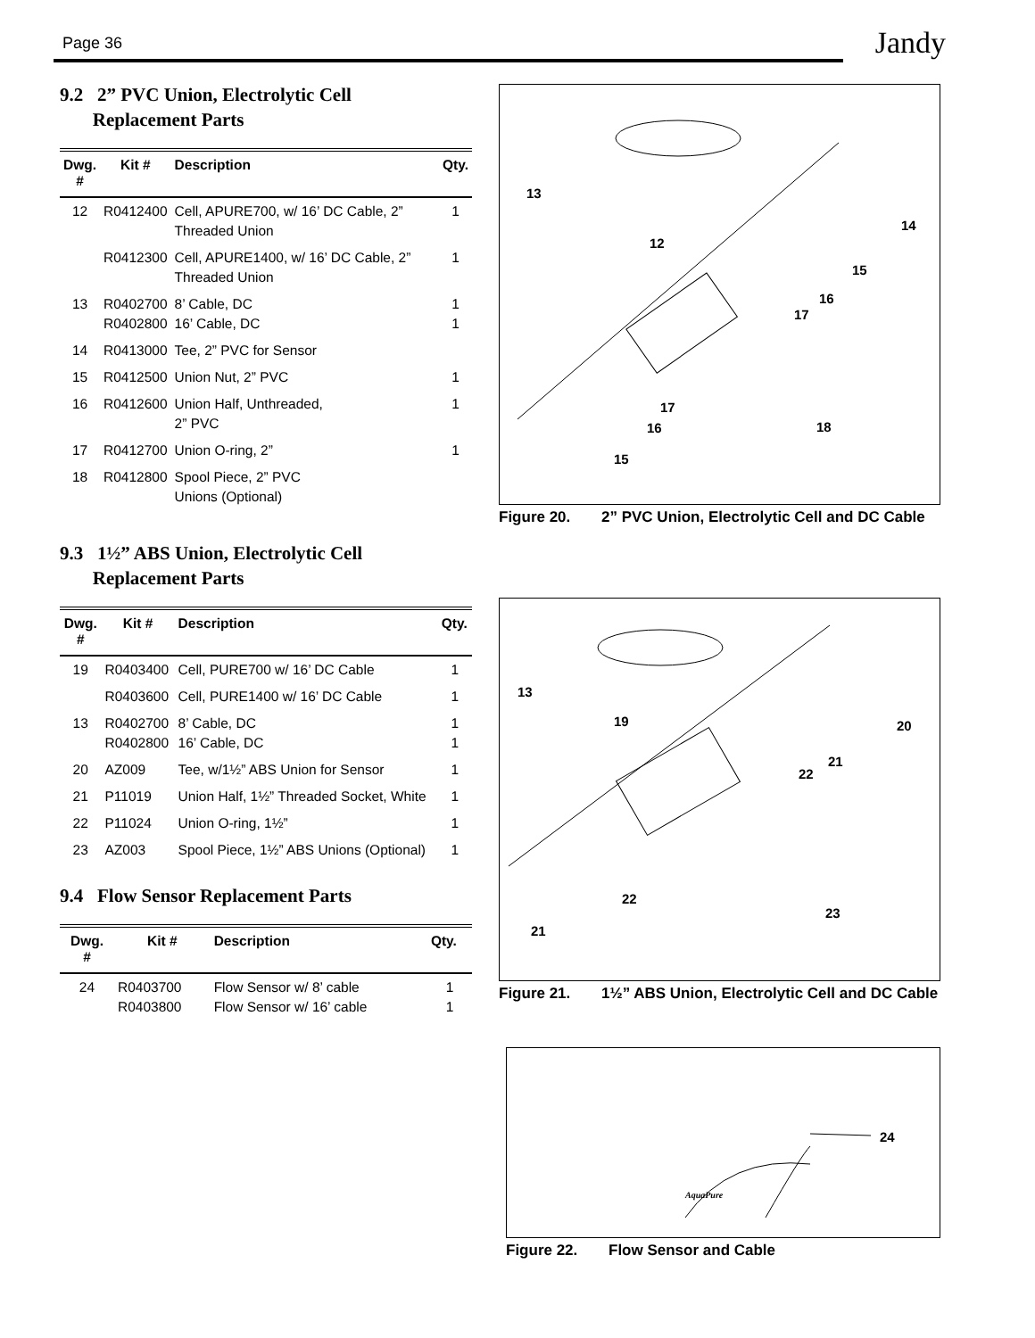Page 36 Jandy
9.2 2” PVC Union, Electrolytic Cell
Replacement Parts
| Dwg. # | Kit # | Description | Qty. |
| --- | --- | --- | --- |
| 12 | R0412400 | Cell, APURE700, w/ 16’ DC Cable, 2” Threaded Union | 1 |
| | R0412300 | Cell, APURE1400, w/ 16’ DC Cable, 2” Threaded Union | 1 |
| 13 | R0402700 R0402800 | 8’ Cable, DC 16’ Cable, DC | 1 1 |
| 14 | R0413000 | Tee, 2” PVC for Sensor | |
| 15 | R0412500 | Union Nut, 2” PVC | 1 |
| 16 | R0412600 | Union Half, Unthreaded, 2” PVC | 1 |
| 17 | R0412700 | Union O-ring, 2” | 1 |
| 18 | R0412800 | Spool Piece, 2” PVC Unions (Optional) | |
9.3 1½” ABS Union, Electrolytic Cell
Replacement Parts
| Dwg. # | Kit # | Description | Qty. |
| --- | --- | --- | --- |
| 19 | R0403400 | Cell, PURE700 w/ 16’ DC Cable | 1 |
| | R0403600 | Cell, PURE1400 w/ 16’ DC Cable | 1 |
| 13 | R0402700 R0402800 | 8’ Cable, DC 16’ Cable, DC | 1 1 |
| 20 | AZ009 | Tee, w/1½” ABS Union for Sensor | 1 |
| 21 | P11019 | Union Half, 1½” Threaded Socket, White | 1 |
| 22 | P11024 | Union O-ring, 1½” | 1 |
| 23 | AZ003 | Spool Piece, 1½” ABS Unions (Optional) | 1 |
9.4 Flow Sensor Replacement Parts
| Dwg. # | Kit # | Description | Qty. |
| --- | --- | --- | --- |
| 24 | R0403700 R0403800 | Flow Sensor w/ 8’ cable Flow Sensor w/ 16’ cable | 1 1 |
13
12
14
15
16
17
17
16
18
15
Figure 20. 2” PVC Union, Electrolytic Cell and DC Cable
13
19
20
21
22
22
23
21
Figure 21. 1½” ABS Union, Electrolytic Cell and DC Cable
24
AquaPure
Figure 22. Flow Sensor and Cable